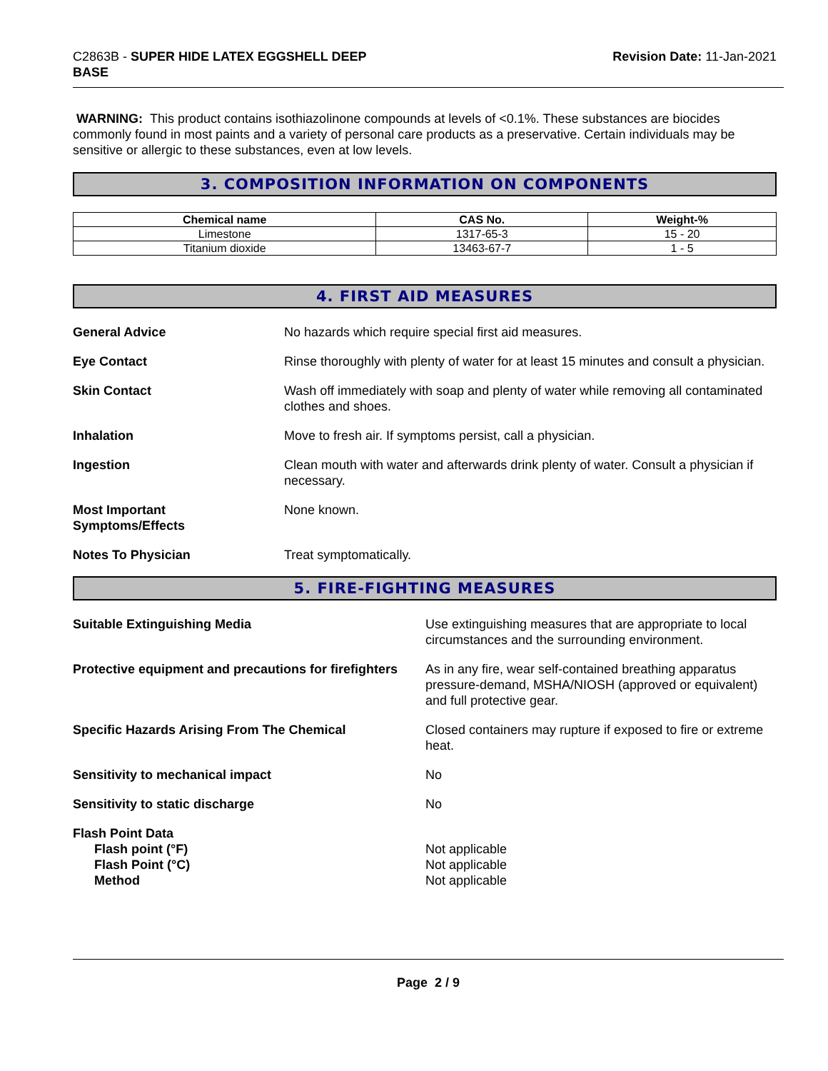C2863B - SUPER HIDE LATEX EGGSHELL DEEP
BASE
Revision Date: 11-Jan-2021
WARNING: This product contains isothiazolinone compounds at levels of <0.1%. These substances are biocides commonly found in most paints and a variety of personal care products as a preservative. Certain individuals may be sensitive or allergic to these substances, even at low levels.
3. COMPOSITION INFORMATION ON COMPONENTS
| Chemical name | CAS No. | Weight-% |
| --- | --- | --- |
| Limestone | 1317-65-3 | 15 - 20 |
| Titanium dioxide | 13463-67-7 | 1 - 5 |
4. FIRST AID MEASURES
| General Advice | No hazards which require special first aid measures. |
| Eye Contact | Rinse thoroughly with plenty of water for at least 15 minutes and consult a physician. |
| Skin Contact | Wash off immediately with soap and plenty of water while removing all contaminated clothes and shoes. |
| Inhalation | Move to fresh air. If symptoms persist, call a physician. |
| Ingestion | Clean mouth with water and afterwards drink plenty of water. Consult a physician if necessary. |
| Most Important Symptoms/Effects | None known. |
| Notes To Physician | Treat symptomatically. |
5. FIRE-FIGHTING MEASURES
| Suitable Extinguishing Media | Use extinguishing measures that are appropriate to local circumstances and the surrounding environment. |
| Protective equipment and precautions for firefighters | As in any fire, wear self-contained breathing apparatus pressure-demand, MSHA/NIOSH (approved or equivalent) and full protective gear. |
| Specific Hazards Arising From The Chemical | Closed containers may rupture if exposed to fire or extreme heat. |
| Sensitivity to mechanical impact | No |
| Sensitivity to static discharge | No |
| Flash Point Data Flash point (°F) Flash Point (°C) Method | Not applicable Not applicable Not applicable |
Page 2 / 9